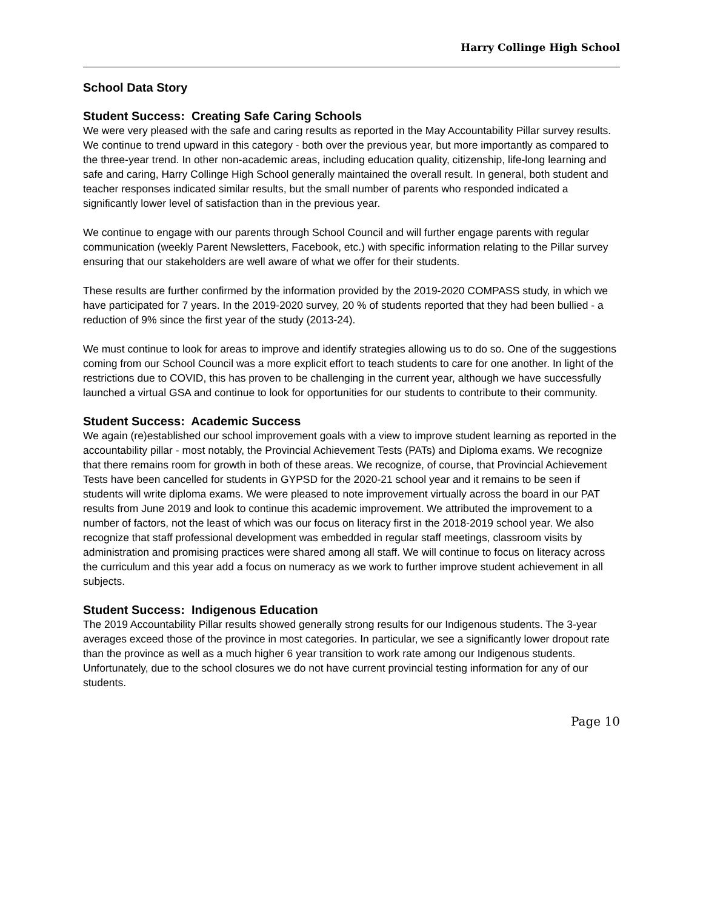Harry Collinge High School
School Data Story
Student Success: Creating Safe Caring Schools
We were very pleased with the safe and caring results as reported in the May Accountability Pillar survey results. We continue to trend upward in this category - both over the previous year, but more importantly as compared to the three-year trend. In other non-academic areas, including education quality, citizenship, life-long learning and safe and caring, Harry Collinge High School generally maintained the overall result. In general, both student and teacher responses indicated similar results, but the small number of parents who responded indicated a significantly lower level of satisfaction than in the previous year.
We continue to engage with our parents through School Council and will further engage parents with regular communication (weekly Parent Newsletters, Facebook, etc.) with specific information relating to the Pillar survey ensuring that our stakeholders are well aware of what we offer for their students.
These results are further confirmed by the information provided by the 2019-2020 COMPASS study, in which we have participated for 7 years. In the 2019-2020 survey, 20 % of students reported that they had been bullied - a reduction of 9% since the first year of the study (2013-24).
We must continue to look for areas to improve and identify strategies allowing us to do so. One of the suggestions coming from our School Council was a more explicit effort to teach students to care for one another. In light of the restrictions due to COVID, this has proven to be challenging in the current year, although we have successfully launched a virtual GSA and continue to look for opportunities for our students to contribute to their community.
Student Success: Academic Success
We again (re)established our school improvement goals with a view to improve student learning as reported in the accountability pillar - most notably, the Provincial Achievement Tests (PATs) and Diploma exams. We recognize that there remains room for growth in both of these areas. We recognize, of course, that Provincial Achievement Tests have been cancelled for students in GYPSD for the 2020-21 school year and it remains to be seen if students will write diploma exams. We were pleased to note improvement virtually across the board in our PAT results from June 2019 and look to continue this academic improvement. We attributed the improvement to a number of factors, not the least of which was our focus on literacy first in the 2018-2019 school year. We also recognize that staff professional development was embedded in regular staff meetings, classroom visits by administration and promising practices were shared among all staff. We will continue to focus on literacy across the curriculum and this year add a focus on numeracy as we work to further improve student achievement in all subjects.
Student Success: Indigenous Education
The 2019 Accountability Pillar results showed generally strong results for our Indigenous students. The 3-year averages exceed those of the province in most categories. In particular, we see a significantly lower dropout rate than the province as well as a much higher 6 year transition to work rate among our Indigenous students.
Unfortunately, due to the school closures we do not have current provincial testing information for any of our students.
Page 10